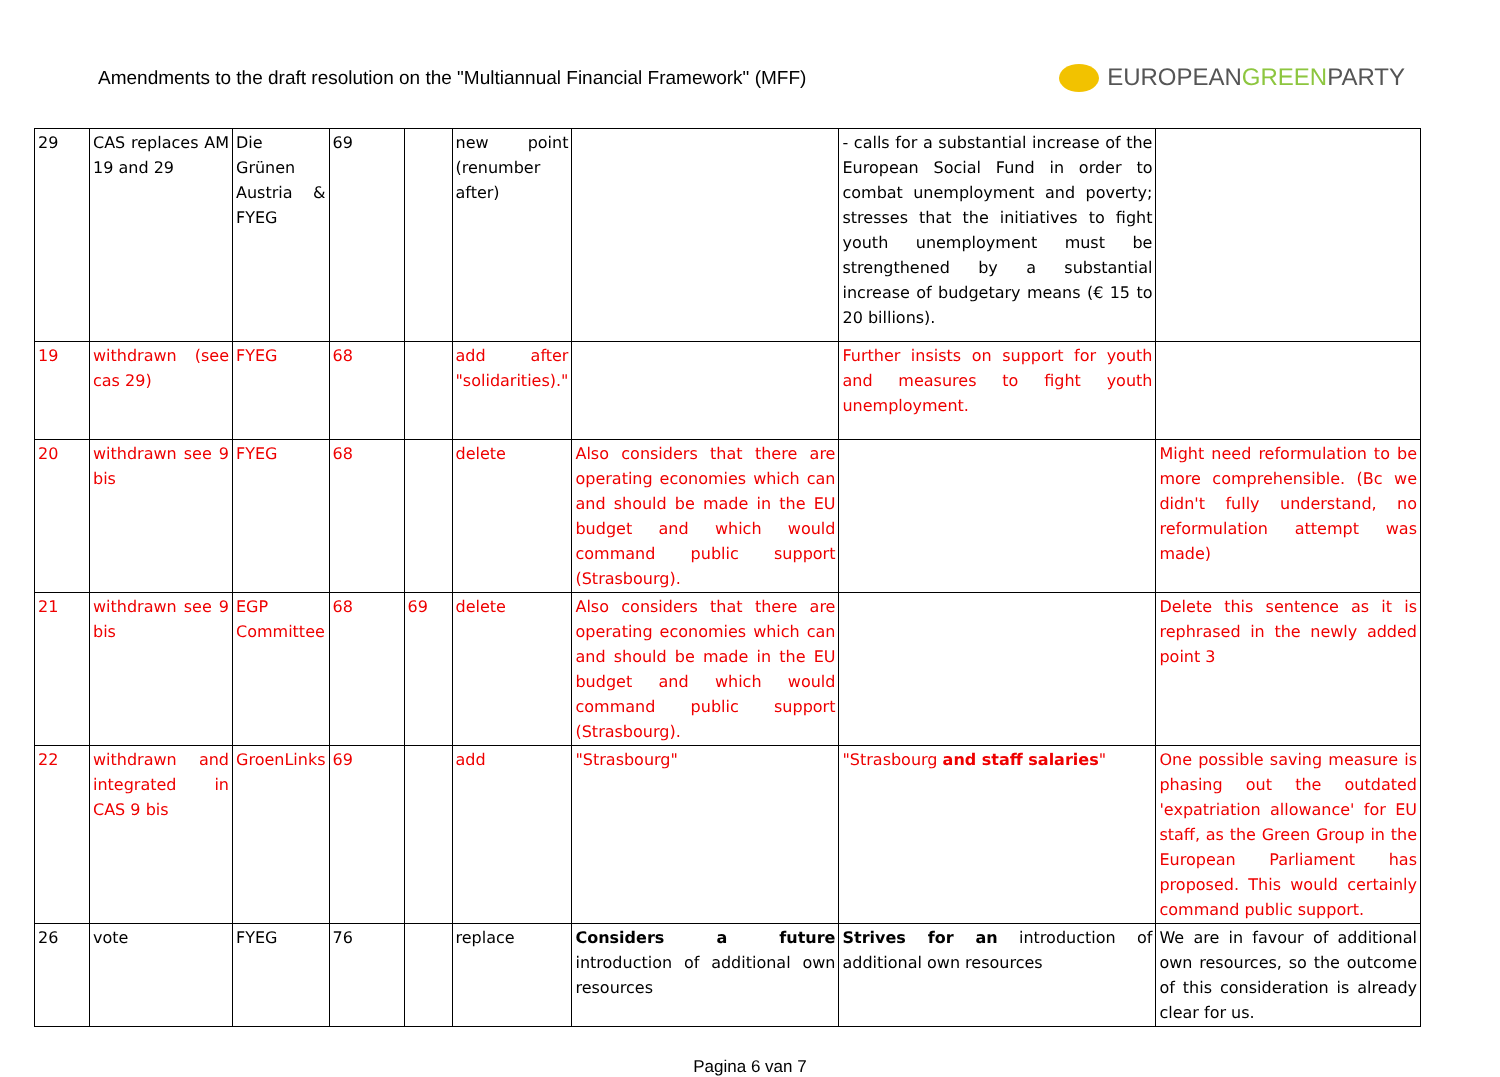Amendments to the draft resolution on the "Multiannual Financial Framework" (MFF)
EUROPEANGREENPARTY
| 29 | CAS replaces AM 19 and 29 | Die Grünen Austria & FYEG | 69 | | new point (renumber after) | | - calls for a substantial increase of the European Social Fund in order to combat unemployment and poverty; stresses that the initiatives to fight youth unemployment must be strengthened by a substantial increase of budgetary means (€ 15 to 20 billions). | |
| 19 | withdrawn (see cas 29) | FYEG | 68 | | add after "solidarities)." | | Further insists on support for youth and measures to fight youth unemployment. | |
| 20 | withdrawn see 9 bis | FYEG | 68 | | delete | Also considers that there are operating economies which can and should be made in the EU budget and which would command public support (Strasbourg). | | Might need reformulation to be more comprehensible. (Bc we didn't fully understand, no reformulation attempt was made) |
| 21 | withdrawn see 9 bis | EGP Committee | 68 | 69 | delete | Also considers that there are operating economies which can and should be made in the EU budget and which would command public support (Strasbourg). | | Delete this sentence as it is rephrased in the newly added point 3 |
| 22 | withdrawn and integrated in CAS 9 bis | GroenLinks | 69 | | add | "Strasbourg" | "Strasbourg and staff salaries " | One possible saving measure is phasing out the outdated 'expatriation allowance' for EU staff, as the Green Group in the European Parliament has proposed. This would certainly command public support. |
| 26 | vote | FYEG | 76 | | replace | Considers a future introduction of additional own resources | Strives for an introduction of additional own resources | We are in favour of additional own resources, so the outcome of this consideration is already clear for us. |
Pagina 6 van 7